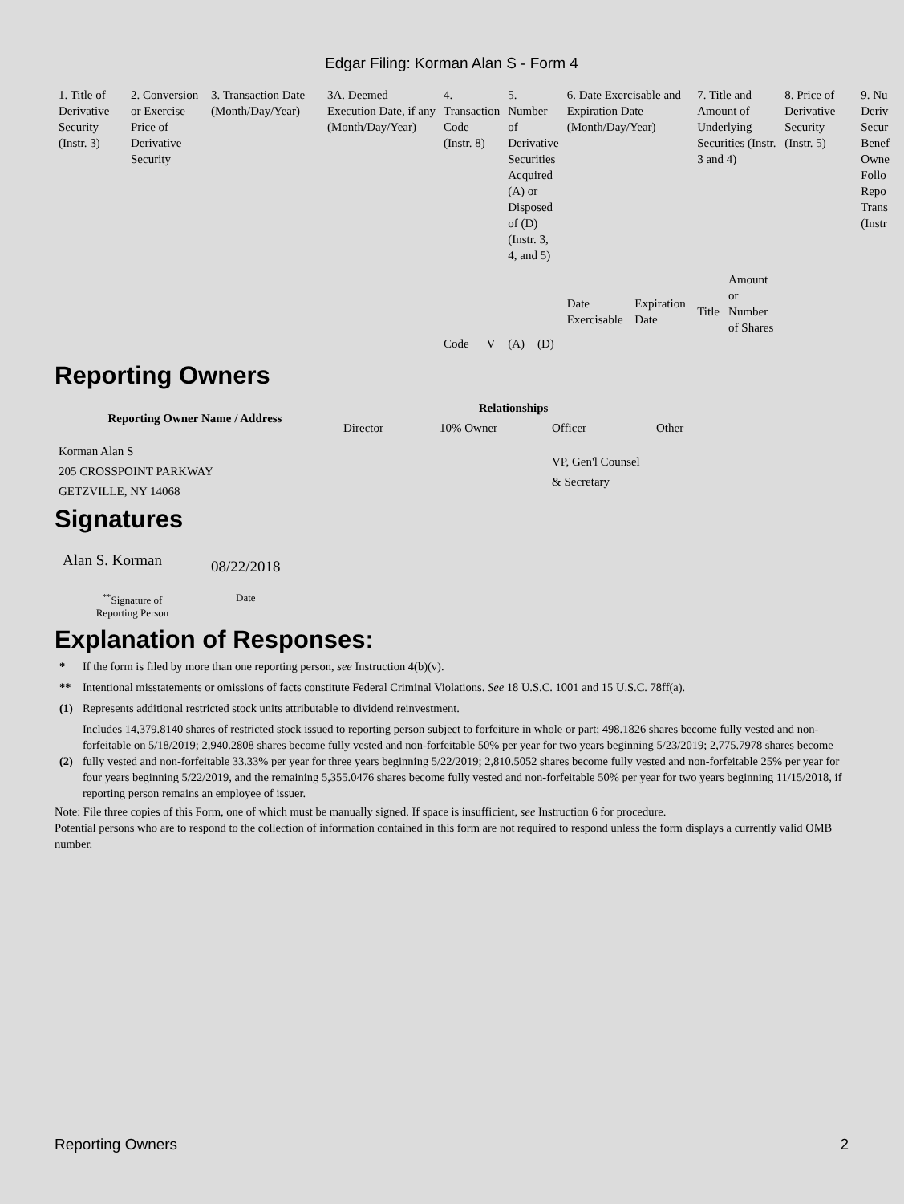Edgar Filing: Korman Alan S - Form 4
| 1. Title of Derivative Security (Instr. 3) | 2. Conversion or Exercise Price of Derivative Security | 3. Transaction Date (Month/Day/Year) | 3A. Deemed Execution Date, if any (Month/Day/Year) | 4. Transaction Code (Instr. 8) | | 5. Number of Derivative Securities Acquired (A) or Disposed of (D) (Instr. 3, 4, and 5) | | 6. Date Exercisable and Expiration Date (Month/Day/Year) | | 7. Title and Amount of Underlying Securities (Instr. 3 and 4) | | 8. Price of Derivative Security (Instr. 5) | 9. Nu Deriv Secur Benef Owne Follo Repo Trans (Instr |
| | | | | Code | V | (A) | (D) | Date Exercisable | Expiration Date | Title | Amount or Number of Shares | | |
Reporting Owners
| Reporting Owner Name / Address | Relationships | | | |
| --- | --- | --- | --- | --- |
| | Director | 10% Owner | Officer | Other |
| Korman Alan S 205 CROSSPOINT PARKWAY GETZVILLE, NY 14068 | | | VP, Gen'l Counsel & Secretary | |
Signatures
| Alan S. Korman | 08/22/2018 |
| <sup>**</sup> Signature of Reporting Person | Date |
Explanation of Responses:
| * | If the form is filed by more than one reporting person, see Instruction 4(b)(v). |
| ** | Intentional misstatements or omissions of facts constitute Federal Criminal Violations. See 18 U.S.C. 1001 and 15 U.S.C. 78ff(a). |
| (1) | Represents additional restricted stock units attributable to dividend reinvestment. |
| (2) | Includes 14,379.8140 shares of restricted stock issued to reporting person subject to forfeiture in whole or part; 498.1826 shares become fully vested and non-forfeitable on 5/18/2019; 2,940.2808 shares become fully vested and non-forfeitable 50% per year for two years beginning 5/23/2019; 2,775.7978 shares become fully vested and non-forfeitable 33.33% per year for three years beginning 5/22/2019; 2,810.5052 shares become fully vested and non-forfeitable 25% per year for four years beginning 5/22/2019, and the remaining 5,355.0476 shares become fully vested and non-forfeitable 50% per year for two years beginning 11/15/2018, if reporting person remains an employee of issuer. |
Note: File three copies of this Form, one of which must be manually signed. If space is insufficient, see Instruction 6 for procedure.
Potential persons who are to respond to the collection of information contained in this form are not required to respond unless the form displays a currently valid OMB number.
Reporting Owners 2